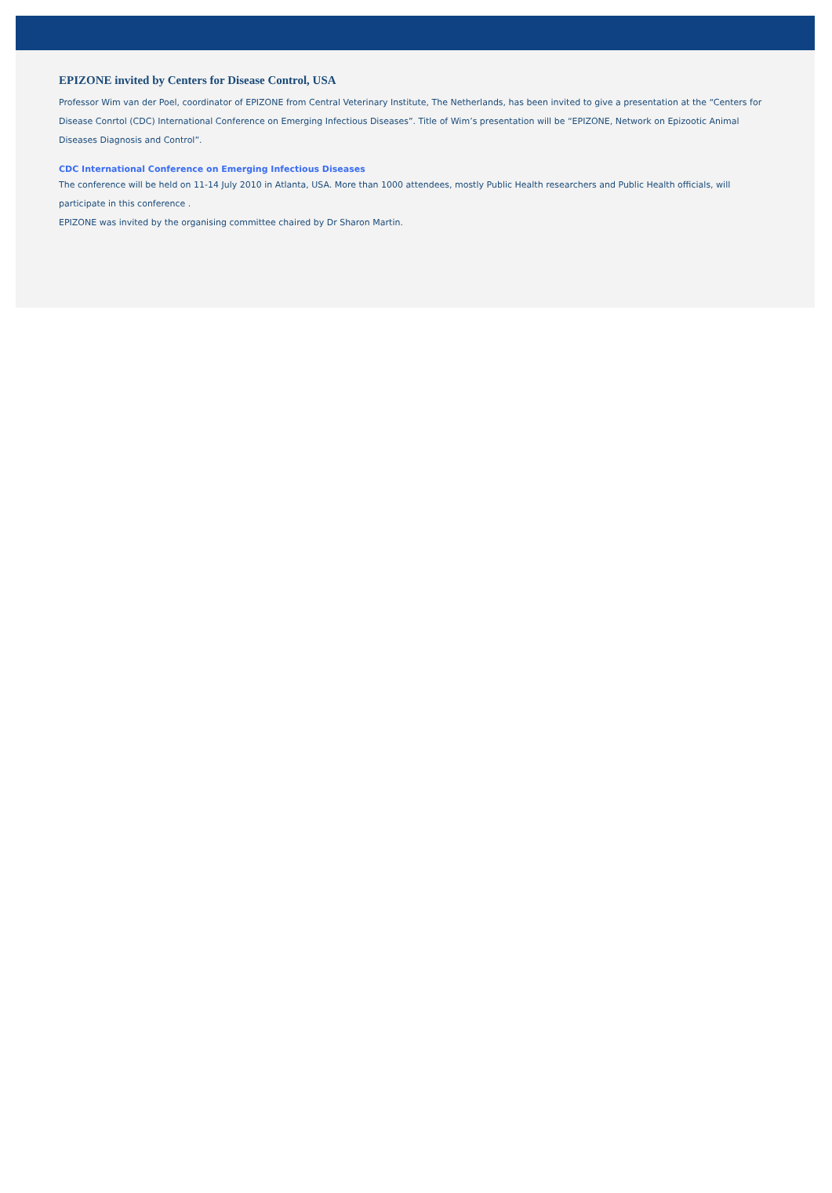EPIZONE invited by Centers for Disease Control, USA
Professor Wim van der Poel, coordinator of EPIZONE from Central Veterinary Institute, The Netherlands, has been invited to give a presentation at the “Centers for Disease Conrtol (CDC) International Conference on Emerging Infectious Diseases”. Title of Wim’s presentation will be “EPIZONE, Network on Epizootic Animal Diseases Diagnosis and Control”.
CDC International Conference on Emerging Infectious Diseases
The conference will be held on 11-14 July 2010 in Atlanta, USA. More than 1000 attendees, mostly Public Health researchers and Public Health officials, will participate in this conference .
EPIZONE was invited by the organising committee chaired by Dr Sharon Martin.